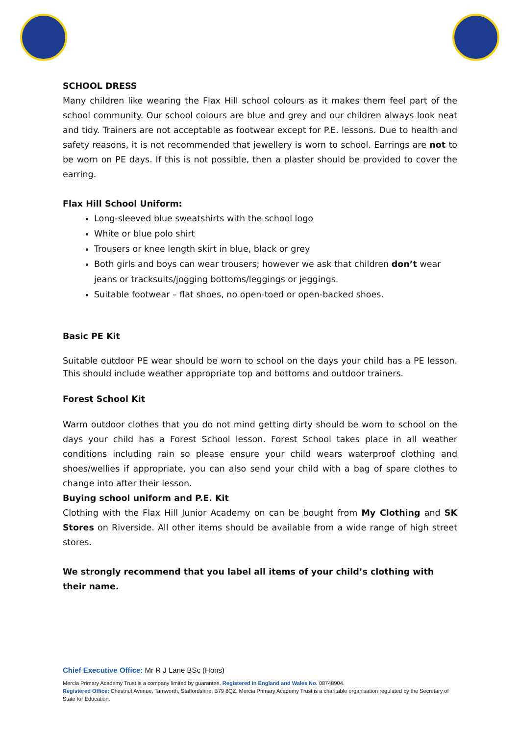SCHOOL DRESS
Many children like wearing the Flax Hill school colours as it makes them feel part of the school community. Our school colours are blue and grey and our children always look neat and tidy. Trainers are not acceptable as footwear except for P.E. lessons. Due to health and safety reasons, it is not recommended that jewellery is worn to school. Earrings are not to be worn on PE days. If this is not possible, then a plaster should be provided to cover the earring.
Flax Hill School Uniform:
Long-sleeved blue sweatshirts with the school logo
White or blue polo shirt
Trousers or knee length skirt in blue, black or grey
Both girls and boys can wear trousers; however we ask that children don’t wear jeans or tracksuits/jogging bottoms/leggings or jeggings.
Suitable footwear – flat shoes, no open-toed or open-backed shoes.
Basic PE Kit
Suitable outdoor PE wear should be worn to school on the days your child has a PE lesson. This should include weather appropriate top and bottoms and outdoor trainers.
Forest School Kit
Warm outdoor clothes that you do not mind getting dirty should be worn to school on the days your child has a Forest School lesson. Forest School takes place in all weather conditions including rain so please ensure your child wears waterproof clothing and shoes/wellies if appropriate, you can also send your child with a bag of spare clothes to change into after their lesson.
Buying school uniform and P.E. Kit
Clothing with the Flax Hill Junior Academy on can be bought from My Clothing and SK Stores on Riverside. All other items should be available from a wide range of high street stores.
We strongly recommend that you label all items of your child’s clothing with their name.
Chief Executive Office: Mr R J Lane BSc (Hons)
Mercia Primary Academy Trust is a company limited by guarantee. Registered in England and Wales No. 08748904.
Registered Office: Chestnut Avenue, Tamworth, Staffordshire, B79 8QZ. Mercia Primary Academy Trust is a charitable organisation regulated by the Secretary of State for Education.